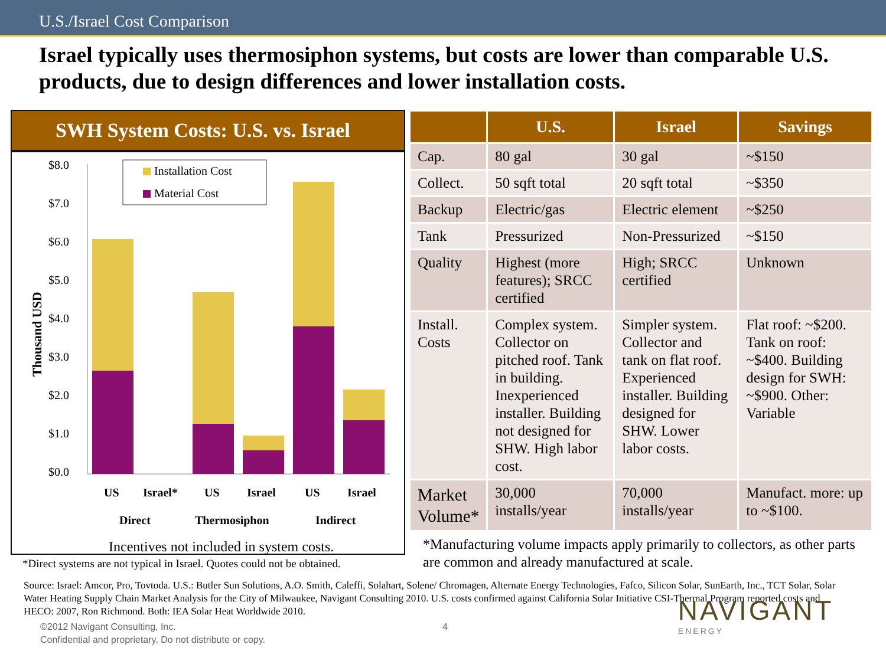U.S./Israel Cost Comparison
Israel typically uses thermosiphon systems, but costs are lower than comparable U.S. products, due to design differences and lower installation costs.
SWH System Costs: U.S. vs. Israel
$8.0
$7.0
$6.0
$5.0
$4.0
$3.0
$2.0
$1.0
$0.0
Thousand USD
Installation Cost
Material Cost
US
Israel*
US
Israel
US
Israel
Direct
Thermosiphon
Indirect
Incentives not included in system costs.
*Direct systems are not typical in Israel. Quotes could not be obtained.
| | U.S. | Israel | Savings |
| --- | --- | --- | --- |
| Cap. | 80 gal | 30 gal | ~$150 |
| Collect. | 50 sqft total | 20 sqft total | ~$350 |
| Backup | Electric/gas | Electric element | ~$250 |
| Tank | Pressurized | Non-Pressurized | ~$150 |
| Quality | Highest (more features); SRCC certified | High; SRCC certified | Unknown |
| Install. Costs | Complex system. Collector on pitched roof. Tank in building. Inexperienced installer. Building not designed for SHW. High labor cost. | Simpler system. Collector and tank on flat roof. Experienced installer. Building designed for SHW. Lower labor costs. | Flat roof: ~$200. Tank on roof: ~$400. Building design for SWH: ~$900. Other: Variable |
| Market Volume* | 30,000 installs/year | 70,000 installs/year | Manufact. more: up to ~$100. |
*Manufacturing volume impacts apply primarily to collectors, as other parts are common and already manufactured at scale.
Source: Israel: Amcor, Pro, Tovtoda. U.S.: Butler Sun Solutions, A.O. Smith, Caleffi, Solahart, Solene/ Chromagen, Alternate Energy Technologies, Fafco, Silicon Solar, SunEarth, Inc., TCT Solar, Solar Water Heating Supply Chain Market Analysis for the City of Milwaukee, Navigant Consulting 2010. U.S. costs confirmed against California Solar Initiative CSI-Thermal Program reported costs and HECO: 2007, Ron Richmond. Both: IEA Solar Heat Worldwide 2010.
©2012 Navigant Consulting, Inc.
Confidential and proprietary. Do not distribute or copy.
4
NAVIGANT
ENERGY